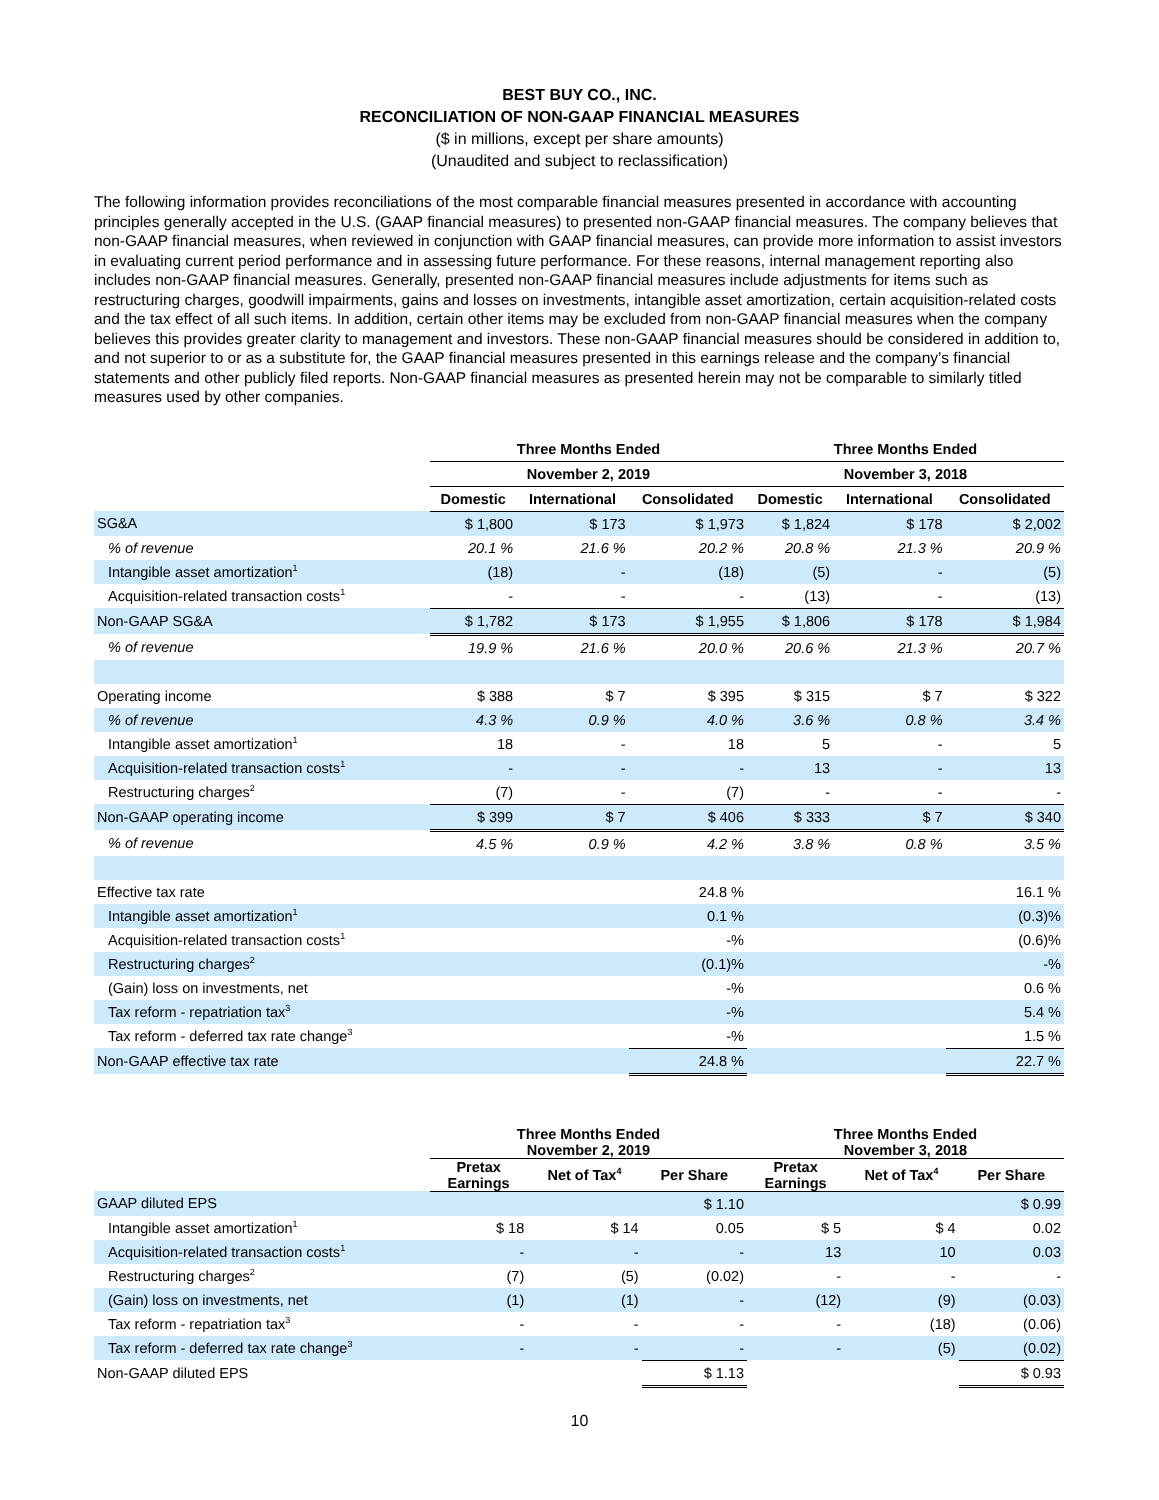BEST BUY CO., INC.
RECONCILIATION OF NON-GAAP FINANCIAL MEASURES
($ in millions, except per share amounts)
(Unaudited and subject to reclassification)
The following information provides reconciliations of the most comparable financial measures presented in accordance with accounting principles generally accepted in the U.S. (GAAP financial measures) to presented non-GAAP financial measures. The company believes that non-GAAP financial measures, when reviewed in conjunction with GAAP financial measures, can provide more information to assist investors in evaluating current period performance and in assessing future performance. For these reasons, internal management reporting also includes non-GAAP financial measures. Generally, presented non-GAAP financial measures include adjustments for items such as restructuring charges, goodwill impairments, gains and losses on investments, intangible asset amortization, certain acquisition-related costs and the tax effect of all such items. In addition, certain other items may be excluded from non-GAAP financial measures when the company believes this provides greater clarity to management and investors. These non-GAAP financial measures should be considered in addition to, and not superior to or as a substitute for, the GAAP financial measures presented in this earnings release and the company’s financial statements and other publicly filed reports. Non-GAAP financial measures as presented herein may not be comparable to similarly titled measures used by other companies.
| | Three Months Ended | | | Three Months Ended | | |
| --- | --- | --- | --- | --- | --- | --- |
| | November 2, 2019 | | | November 3, 2018 | | |
| | Domestic | International | Consolidated | Domestic | International | Consolidated |
| SG&A | $ 1,800 | $ 173 | $ 1,973 | $ 1,824 | $ 178 | $ 2,002 |
| % of revenue | 20.1 % | 21.6 % | 20.2 % | 20.8 % | 21.3 % | 20.9 % |
| Intangible asset amortization<sup>1</sup> | (18) | - | (18) | (5) | - | (5) |
| Acquisition-related transaction costs<sup>1</sup> | - | - | - | (13) | - | (13) |
| Non-GAAP SG&A | $ 1,782 | $ 173 | $ 1,955 | $ 1,806 | $ 178 | $ 1,984 |
| % of revenue | 19.9 % | 21.6 % | 20.0 % | 20.6 % | 21.3 % | 20.7 % |
| Operating income | $ 388 | $ 7 | $ 395 | $ 315 | $ 7 | $ 322 |
| % of revenue | 4.3 % | 0.9 % | 4.0 % | 3.6 % | 0.8 % | 3.4 % |
| Intangible asset amortization<sup>1</sup> | 18 | - | 18 | 5 | - | 5 |
| Acquisition-related transaction costs<sup>1</sup> | - | - | - | 13 | - | 13 |
| Restructuring charges<sup>2</sup> | (7) | - | (7) | - | - | - |
| Non-GAAP operating income | $ 399 | $ 7 | $ 406 | $ 333 | $ 7 | $ 340 |
| % of revenue | 4.5 % | 0.9 % | 4.2 % | 3.8 % | 0.8 % | 3.5 % |
| Effective tax rate | | | 24.8 % | | | 16.1 % |
| Intangible asset amortization<sup>1</sup> | | | 0.1 % | | | (0.3)% |
| Acquisition-related transaction costs<sup>1</sup> | | | -% | | | (0.6)% |
| Restructuring charges<sup>2</sup> | | | (0.1)% | | | -% |
| (Gain) loss on investments, net | | | -% | | | 0.6 % |
| Tax reform - repatriation tax<sup>3</sup> | | | -% | | | 5.4 % |
| Tax reform - deferred tax rate change<sup>3</sup> | | | -% | | | 1.5 % |
| Non-GAAP effective tax rate | | | 24.8 % | | | 22.7 % |
| | Three Months Ended November 2, 2019 | | | Three Months Ended November 3, 2018 | | |
| --- | --- | --- | --- | --- | --- | --- |
| | Pretax Earnings | Net of Tax<sup>4</sup> | Per Share | Pretax Earnings | Net of Tax<sup>4</sup> | Per Share |
| GAAP diluted EPS | | | $ 1.10 | | | $ 0.99 |
| Intangible asset amortization<sup>1</sup> | $ 18 | $ 14 | 0.05 | $ 5 | $ 4 | 0.02 |
| Acquisition-related transaction costs<sup>1</sup> | - | - | - | 13 | 10 | 0.03 |
| Restructuring charges<sup>2</sup> | (7) | (5) | (0.02) | - | - | - |
| (Gain) loss on investments, net | (1) | (1) | - | (12) | (9) | (0.03) |
| Tax reform - repatriation tax<sup>3</sup> | - | - | - | - | (18) | (0.06) |
| Tax reform - deferred tax rate change<sup>3</sup> | - | - | - | - | (5) | (0.02) |
| Non-GAAP diluted EPS | | | $ 1.13 | | | $ 0.93 |
10